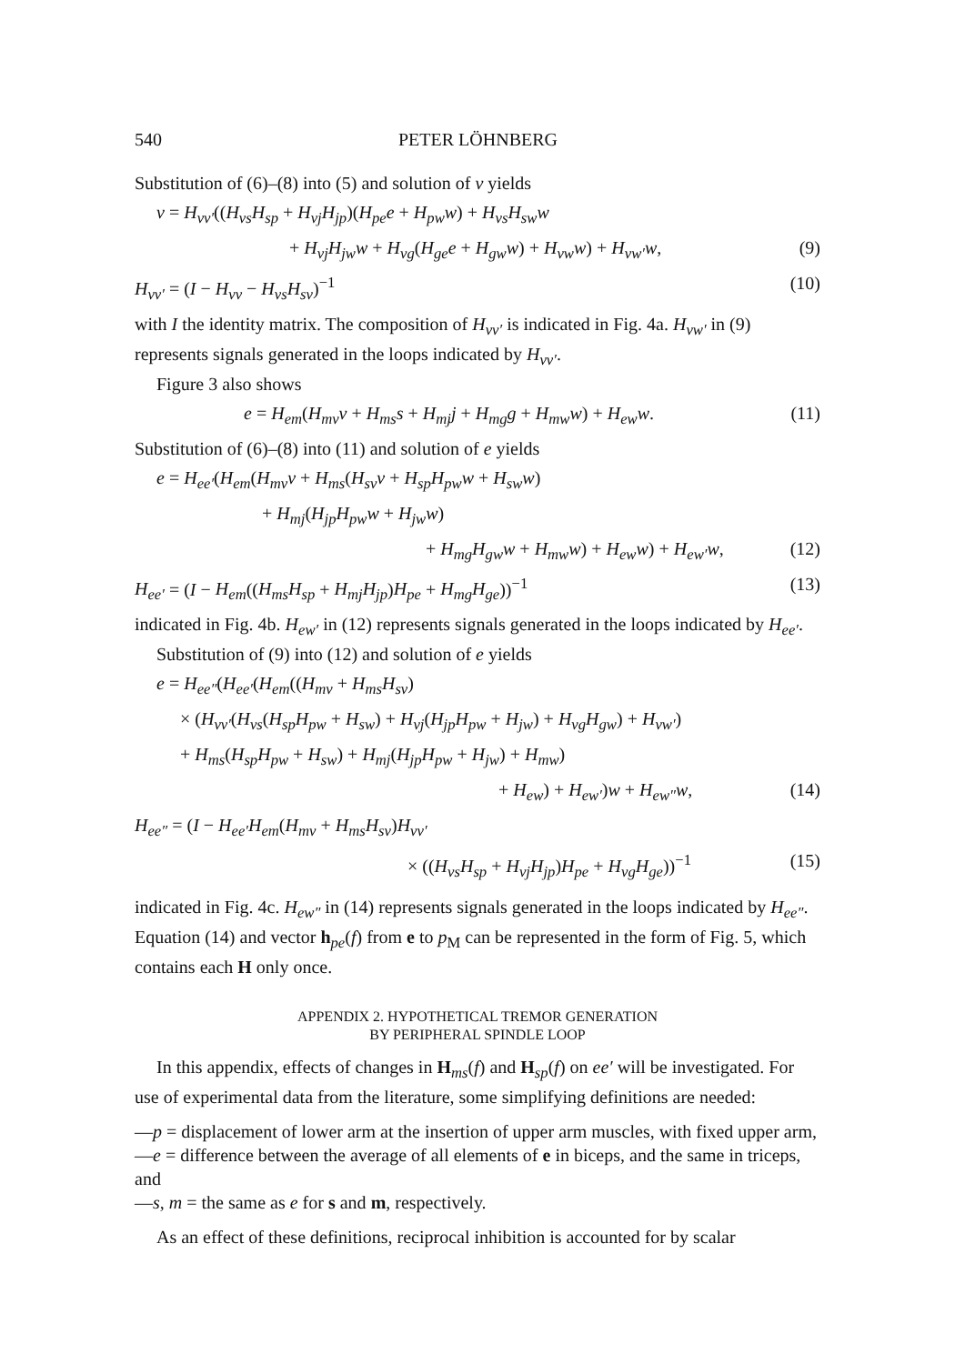540 PETER LÖHNBERG
Substitution of (6)–(8) into (5) and solution of v yields
v = H<sub>vv′</sub>((H<sub>vs</sub>H<sub>sp</sub> + H<sub>vj</sub>H<sub>jp</sub>)(H<sub>pe</sub>e + H<sub>pw</sub>w) + H<sub>vs</sub>H<sub>sw</sub>w
+ H<sub>vj</sub>H<sub>jw</sub>w + H<sub>vg</sub>(H<sub>ge</sub>e + H<sub>gw</sub>w) + H<sub>vw</sub>w) + H<sub>vw′</sub>w, (9)
H<sub>vv′</sub> = (I − H<sub>vv</sub> − H<sub>vs</sub>H<sub>sv</sub>)<sup>−1</sup> (10)
with I the identity matrix. The composition of H<sub>vv′</sub> is indicated in Fig. 4a. H<sub>vw′</sub> in (9) represents signals generated in the loops indicated by H<sub>vv′</sub>.
Figure 3 also shows
e = H<sub>em</sub>(H<sub>mv</sub>v + H<sub>ms</sub>s + H<sub>mj</sub>j + H<sub>mg</sub>g + H<sub>mw</sub>w) + H<sub>ew</sub>w. (11)
Substitution of (6)–(8) into (11) and solution of e yields
e = H<sub>ee′</sub>(H<sub>em</sub>(H<sub>mv</sub>v + H<sub>ms</sub>(H<sub>sv</sub>v + H<sub>sp</sub>H<sub>pw</sub>w + H<sub>sw</sub>w)
+ H<sub>mj</sub>(H<sub>jp</sub>H<sub>pw</sub>w + H<sub>jw</sub>w)
+ H<sub>mg</sub>H<sub>gw</sub>w + H<sub>mw</sub>w) + H<sub>ew</sub>w) + H<sub>ew′</sub>w, (12)
H<sub>ee′</sub> = (I − H<sub>em</sub>((H<sub>ms</sub>H<sub>sp</sub> + H<sub>mj</sub>H<sub>jp</sub>)H<sub>pe</sub> + H<sub>mg</sub>H<sub>ge</sub>))<sup>−1</sup> (13)
indicated in Fig. 4b. H<sub>ew′</sub> in (12) represents signals generated in the loops indicated by H<sub>ee′</sub>.
Substitution of (9) into (12) and solution of e yields
e = H<sub>ee″</sub>(H<sub>ee′</sub>(H<sub>em</sub>((H<sub>mv</sub> + H<sub>ms</sub>H<sub>sv</sub>)
× (H<sub>vv′</sub>(H<sub>vs</sub>(H<sub>sp</sub>H<sub>pw</sub> + H<sub>sw</sub>) + H<sub>vj</sub>(H<sub>jp</sub>H<sub>pw</sub> + H<sub>jw</sub>) + H<sub>vg</sub>H<sub>gw</sub>) + H<sub>vw′</sub>)
+ H<sub>ms</sub>(H<sub>sp</sub>H<sub>pw</sub> + H<sub>sw</sub>) + H<sub>mj</sub>(H<sub>jp</sub>H<sub>pw</sub> + H<sub>jw</sub>) + H<sub>mw</sub>)
+ H<sub>ew</sub>) + H<sub>ew′</sub>)w + H<sub>ew″</sub>w, (14)
H<sub>ee″</sub> = (I − H<sub>ee′</sub>H<sub>em</sub>(H<sub>mv</sub> + H<sub>ms</sub>H<sub>sv</sub>)H<sub>vv′</sub>
× ((H<sub>vs</sub>H<sub>sp</sub> + H<sub>vj</sub>H<sub>jp</sub>)H<sub>pe</sub> + H<sub>vg</sub>H<sub>ge</sub>))<sup>−1</sup> (15)
indicated in Fig. 4c. H<sub>ew″</sub> in (14) represents signals generated in the loops indicated by H<sub>ee″</sub>. Equation (14) and vector h<sub>pe</sub>(f) from e to p<sub>M</sub> can be represented in the form of Fig. 5, which contains each H only once.
APPENDIX 2. HYPOTHETICAL TREMOR GENERATION
BY PERIPHERAL SPINDLE LOOP
In this appendix, effects of changes in H<sub>ms</sub>(f) and H<sub>sp</sub>(f) on ee′ will be investigated. For use of experimental data from the literature, some simplifying definitions are needed:
—p = displacement of lower arm at the insertion of upper arm muscles, with fixed upper arm,
—e = difference between the average of all elements of e in biceps, and the same in triceps, and
—s, m = the same as e for s and m, respectively.
As an effect of these definitions, reciprocal inhibition is accounted for by scalar